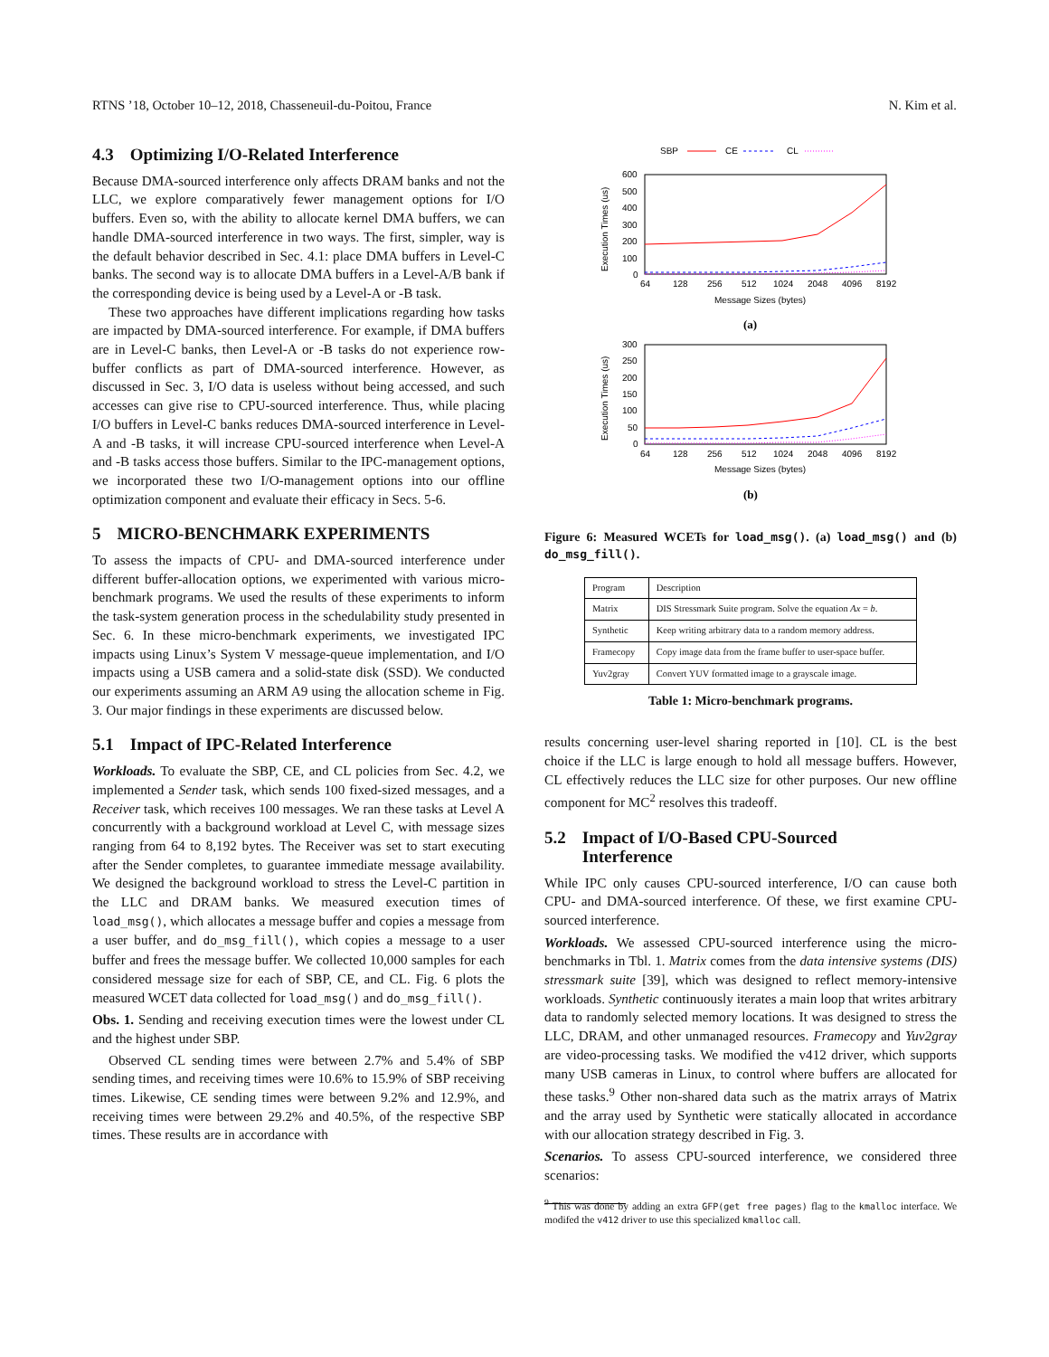RTNS ’18, October 10–12, 2018, Chasseneuil-du-Poitou, France N. Kim et al.
4.3 Optimizing I/O-Related Interference
Because DMA-sourced interference only affects DRAM banks and not the LLC, we explore comparatively fewer management options for I/O buffers. Even so, with the ability to allocate kernel DMA buffers, we can handle DMA-sourced interference in two ways. The first, simpler, way is the default behavior described in Sec. 4.1: place DMA buffers in Level-C banks. The second way is to allocate DMA buffers in a Level-A/B bank if the corresponding device is being used by a Level-A or -B task.
These two approaches have different implications regarding how tasks are impacted by DMA-sourced interference. For example, if DMA buffers are in Level-C banks, then Level-A or -B tasks do not experience row-buffer conflicts as part of DMA-sourced interference. However, as discussed in Sec. 3, I/O data is useless without being accessed, and such accesses can give rise to CPU-sourced interference. Thus, while placing I/O buffers in Level-C banks reduces DMA-sourced interference in Level-A and -B tasks, it will increase CPU-sourced interference when Level-A and -B tasks access those buffers. Similar to the IPC-management options, we incorporated these two I/O-management options into our offline optimization component and evaluate their efficacy in Secs. 5-6.
5 MICRO-BENCHMARK EXPERIMENTS
To assess the impacts of CPU- and DMA-sourced interference under different buffer-allocation options, we experimented with various micro-benchmark programs. We used the results of these experiments to inform the task-system generation process in the schedulability study presented in Sec. 6. In these micro-benchmark experiments, we investigated IPC impacts using Linux’s System V message-queue implementation, and I/O impacts using a USB camera and a solid-state disk (SSD). We conducted our experiments assuming an ARM A9 using the allocation scheme in Fig. 3. Our major findings in these experiments are discussed below.
5.1 Impact of IPC-Related Interference
Workloads. To evaluate the SBP, CE, and CL policies from Sec. 4.2, we implemented a Sender task, which sends 100 fixed-sized messages, and a Receiver task, which receives 100 messages. We ran these tasks at Level A concurrently with a background workload at Level C, with message sizes ranging from 64 to 8,192 bytes. The Receiver was set to start executing after the Sender completes, to guarantee immediate message availability. We designed the background workload to stress the Level-C partition in the LLC and DRAM banks. We measured execution times of load_msg(), which allocates a message buffer and copies a message from a user buffer, and do_msg_fill(), which copies a message to a user buffer and frees the message buffer. We collected 10,000 samples for each considered message size for each of SBP, CE, and CL. Fig. 6 plots the measured WCET data collected for load_msg() and do_msg_fill().
Obs. 1. Sending and receiving execution times were the lowest under CL and the highest under SBP.
Observed CL sending times were between 2.7% and 5.4% of SBP sending times, and receiving times were 10.6% to 15.9% of SBP receiving times. Likewise, CE sending times were between 9.2% and 12.9%, and receiving times were between 29.2% and 40.5%, of the respective SBP times. These results are in accordance with
SBP
CE
CL
600
500
400
300
200
100
0
64
128
256
512
1024
2048
4096
8192
Message Sizes (bytes)
Execution Times (us)
(a)
300
250
200
150
100
50
0
64
128
256
512
1024
2048
4096
8192
Message Sizes (bytes)
Execution Times (us)
(b)
Figure 6: Measured WCETs for load_msg(). (a) load_msg() and (b) do_msg_fill().
| Program | Description |
| --- | --- |
| Matrix | DIS Stressmark Suite program. Solve the equation Ax = b . |
| Synthetic | Keep writing arbitrary data to a random memory address. |
| Framecopy | Copy image data from the frame buffer to user-space buffer. |
| Yuv2gray | Convert YUV formatted image to a grayscale image. |
Table 1: Micro-benchmark programs.
results concerning user-level sharing reported in [10]. CL is the best choice if the LLC is large enough to hold all message buffers. However, CL effectively reduces the LLC size for other purposes. Our new offline component for MC<sup>2</sup> resolves this tradeoff.
5.2 Impact of I/O-Based CPU-Sourced
5.2 Interference
While IPC only causes CPU-sourced interference, I/O can cause both CPU- and DMA-sourced interference. Of these, we first examine CPU-sourced interference.
Workloads. We assessed CPU-sourced interference using the micro-benchmarks in Tbl. 1. Matrix comes from the data intensive systems (DIS) stressmark suite [39], which was designed to reflect memory-intensive workloads. Synthetic continuously iterates a main loop that writes arbitrary data to randomly selected memory locations. It was designed to stress the LLC, DRAM, and other unmanaged resources. Framecopy and Yuv2gray are video-processing tasks. We modified the v412 driver, which supports many USB cameras in Linux, to control where buffers are allocated for these tasks.<sup>9</sup> Other non-shared data such as the matrix arrays of Matrix and the array used by Synthetic were statically allocated in accordance with our allocation strategy described in Fig. 3.
Scenarios. To assess CPU-sourced interference, we considered three scenarios:
<sup>9</sup> This was done by adding an extra GFP(get free pages) flag to the kmalloc interface. We modifed the v412 driver to use this specialized kmalloc call.